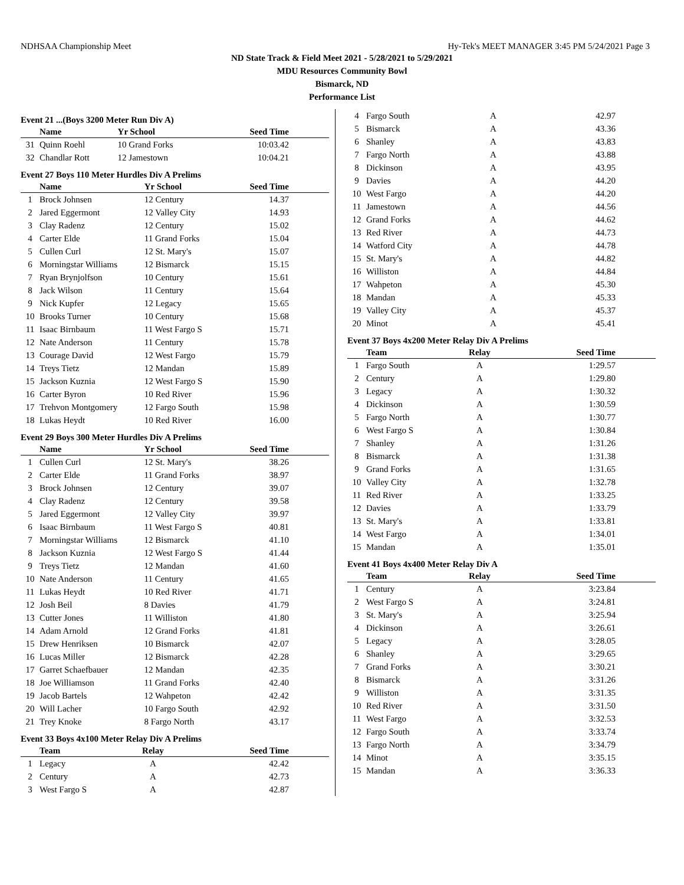NDHSAA Championship Meet Hy-Tek's MEET MANAGER 3:45 PM 5/24/2021 Page 3
ND State Track & Field Meet 2021 - 5/28/2021 to 5/29/2021
MDU Resources Community Bowl
Bismarck, ND
Performance List
Event 21 ...(Boys 3200 Meter Run Div A)
| | Name | Yr School | Seed Time |
| --- | --- | --- | --- |
| 31 | Quinn Roehl | 10 Grand Forks | 10:03.42 |
| 32 | Chandlar Rott | 12 Jamestown | 10:04.21 |
Event 27 Boys 110 Meter Hurdles Div A Prelims
| | Name | Yr School | Seed Time |
| --- | --- | --- | --- |
| 1 | Brock Johnsen | 12 Century | 14.37 |
| 2 | Jared Eggermont | 12 Valley City | 14.93 |
| 3 | Clay Radenz | 12 Century | 15.02 |
| 4 | Carter Elde | 11 Grand Forks | 15.04 |
| 5 | Cullen Curl | 12 St. Mary's | 15.07 |
| 6 | Morningstar Williams | 12 Bismarck | 15.15 |
| 7 | Ryan Brynjolfson | 10 Century | 15.61 |
| 8 | Jack Wilson | 11 Century | 15.64 |
| 9 | Nick Kupfer | 12 Legacy | 15.65 |
| 10 | Brooks Turner | 10 Century | 15.68 |
| 11 | Isaac Birnbaum | 11 West Fargo S | 15.71 |
| 12 | Nate Anderson | 11 Century | 15.78 |
| 13 | Courage David | 12 West Fargo | 15.79 |
| 14 | Treys Tietz | 12 Mandan | 15.89 |
| 15 | Jackson Kuznia | 12 West Fargo S | 15.90 |
| 16 | Carter Byron | 10 Red River | 15.96 |
| 17 | Trehvon Montgomery | 12 Fargo South | 15.98 |
| 18 | Lukas Heydt | 10 Red River | 16.00 |
Event 29 Boys 300 Meter Hurdles Div A Prelims
| | Name | Yr School | Seed Time |
| --- | --- | --- | --- |
| 1 | Cullen Curl | 12 St. Mary's | 38.26 |
| 2 | Carter Elde | 11 Grand Forks | 38.97 |
| 3 | Brock Johnsen | 12 Century | 39.07 |
| 4 | Clay Radenz | 12 Century | 39.58 |
| 5 | Jared Eggermont | 12 Valley City | 39.97 |
| 6 | Isaac Birnbaum | 11 West Fargo S | 40.81 |
| 7 | Morningstar Williams | 12 Bismarck | 41.10 |
| 8 | Jackson Kuznia | 12 West Fargo S | 41.44 |
| 9 | Treys Tietz | 12 Mandan | 41.60 |
| 10 | Nate Anderson | 11 Century | 41.65 |
| 11 | Lukas Heydt | 10 Red River | 41.71 |
| 12 | Josh Beil | 8 Davies | 41.79 |
| 13 | Cutter Jones | 11 Williston | 41.80 |
| 14 | Adam Arnold | 12 Grand Forks | 41.81 |
| 15 | Drew Henriksen | 10 Bismarck | 42.07 |
| 16 | Lucas Miller | 12 Bismarck | 42.28 |
| 17 | Garret Schaefbauer | 12 Mandan | 42.35 |
| 18 | Joe Williamson | 11 Grand Forks | 42.40 |
| 19 | Jacob Bartels | 12 Wahpeton | 42.42 |
| 20 | Will Lacher | 10 Fargo South | 42.92 |
| 21 | Trey Knoke | 8 Fargo North | 43.17 |
Event 33 Boys 4x100 Meter Relay Div A Prelims
| | Team | Relay | Seed Time |
| --- | --- | --- | --- |
| 1 | Legacy | A | 42.42 |
| 2 | Century | A | 42.73 |
| 3 | West Fargo S | A | 42.87 |
| 4 | Fargo South | A | 42.97 |
| 5 | Bismarck | A | 43.36 |
| 6 | Shanley | A | 43.83 |
| 7 | Fargo North | A | 43.88 |
| 8 | Dickinson | A | 43.95 |
| 9 | Davies | A | 44.20 |
| 10 | West Fargo | A | 44.20 |
| 11 | Jamestown | A | 44.56 |
| 12 | Grand Forks | A | 44.62 |
| 13 | Red River | A | 44.73 |
| 14 | Watford City | A | 44.78 |
| 15 | St. Mary's | A | 44.82 |
| 16 | Williston | A | 44.84 |
| 17 | Wahpeton | A | 45.30 |
| 18 | Mandan | A | 45.33 |
| 19 | Valley City | A | 45.37 |
| 20 | Minot | A | 45.41 |
Event 37 Boys 4x200 Meter Relay Div A Prelims
| | Team | Relay | Seed Time |
| --- | --- | --- | --- |
| 1 | Fargo South | A | 1:29.57 |
| 2 | Century | A | 1:29.80 |
| 3 | Legacy | A | 1:30.32 |
| 4 | Dickinson | A | 1:30.59 |
| 5 | Fargo North | A | 1:30.77 |
| 6 | West Fargo S | A | 1:30.84 |
| 7 | Shanley | A | 1:31.26 |
| 8 | Bismarck | A | 1:31.38 |
| 9 | Grand Forks | A | 1:31.65 |
| 10 | Valley City | A | 1:32.78 |
| 11 | Red River | A | 1:33.25 |
| 12 | Davies | A | 1:33.79 |
| 13 | St. Mary's | A | 1:33.81 |
| 14 | West Fargo | A | 1:34.01 |
| 15 | Mandan | A | 1:35.01 |
Event 41 Boys 4x400 Meter Relay Div A
| | Team | Relay | Seed Time |
| --- | --- | --- | --- |
| 1 | Century | A | 3:23.84 |
| 2 | West Fargo S | A | 3:24.81 |
| 3 | St. Mary's | A | 3:25.94 |
| 4 | Dickinson | A | 3:26.61 |
| 5 | Legacy | A | 3:28.05 |
| 6 | Shanley | A | 3:29.65 |
| 7 | Grand Forks | A | 3:30.21 |
| 8 | Bismarck | A | 3:31.26 |
| 9 | Williston | A | 3:31.35 |
| 10 | Red River | A | 3:31.50 |
| 11 | West Fargo | A | 3:32.53 |
| 12 | Fargo South | A | 3:33.74 |
| 13 | Fargo North | A | 3:34.79 |
| 14 | Minot | A | 3:35.15 |
| 15 | Mandan | A | 3:36.33 |